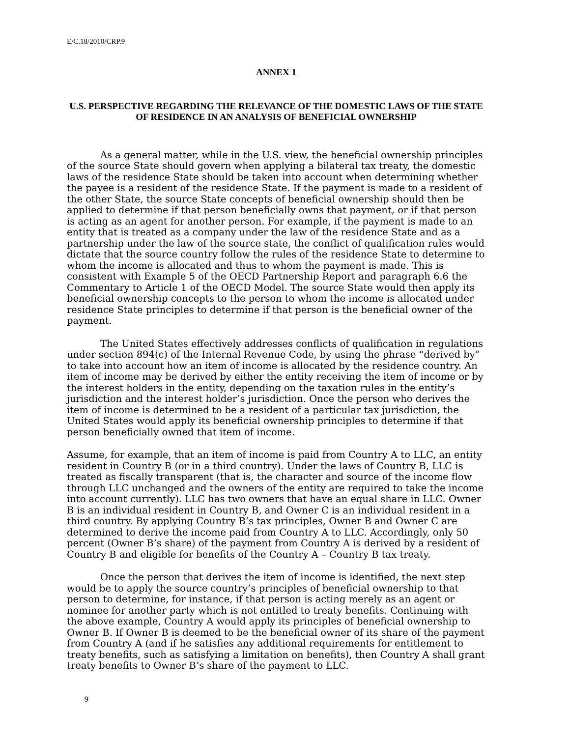E/C.18/2010/CRP.9
ANNEX 1
U.S. PERSPECTIVE REGARDING THE RELEVANCE OF THE DOMESTIC LAWS OF THE STATE OF RESIDENCE IN AN ANALYSIS OF BENEFICIAL OWNERSHIP
As a general matter, while in the U.S. view, the beneficial ownership principles of the source State should govern when applying a bilateral tax treaty, the domestic laws of the residence State should be taken into account when determining whether the payee is a resident of the residence State. If the payment is made to a resident of the other State, the source State concepts of beneficial ownership should then be applied to determine if that person beneficially owns that payment, or if that person is acting as an agent for another person. For example, if the payment is made to an entity that is treated as a company under the law of the residence State and as a partnership under the law of the source state, the conflict of qualification rules would dictate that the source country follow the rules of the residence State to determine to whom the income is allocated and thus to whom the payment is made. This is consistent with Example 5 of the OECD Partnership Report and paragraph 6.6 the Commentary to Article 1 of the OECD Model. The source State would then apply its beneficial ownership concepts to the person to whom the income is allocated under residence State principles to determine if that person is the beneficial owner of the payment.
The United States effectively addresses conflicts of qualification in regulations under section 894(c) of the Internal Revenue Code, by using the phrase “derived by” to take into account how an item of income is allocated by the residence country. An item of income may be derived by either the entity receiving the item of income or by the interest holders in the entity, depending on the taxation rules in the entity’s jurisdiction and the interest holder’s jurisdiction. Once the person who derives the item of income is determined to be a resident of a particular tax jurisdiction, the United States would apply its beneficial ownership principles to determine if that person beneficially owned that item of income.
Assume, for example, that an item of income is paid from Country A to LLC, an entity resident in Country B (or in a third country). Under the laws of Country B, LLC is treated as fiscally transparent (that is, the character and source of the income flow through LLC unchanged and the owners of the entity are required to take the income into account currently). LLC has two owners that have an equal share in LLC. Owner B is an individual resident in Country B, and Owner C is an individual resident in a third country. By applying Country B’s tax principles, Owner B and Owner C are determined to derive the income paid from Country A to LLC. Accordingly, only 50 percent (Owner B’s share) of the payment from Country A is derived by a resident of Country B and eligible for benefits of the Country A – Country B tax treaty.
Once the person that derives the item of income is identified, the next step would be to apply the source country’s principles of beneficial ownership to that person to determine, for instance, if that person is acting merely as an agent or nominee for another party which is not entitled to treaty benefits. Continuing with the above example, Country A would apply its principles of beneficial ownership to Owner B. If Owner B is deemed to be the beneficial owner of its share of the payment from Country A (and if he satisfies any additional requirements for entitlement to treaty benefits, such as satisfying a limitation on benefits), then Country A shall grant treaty benefits to Owner B’s share of the payment to LLC.
9